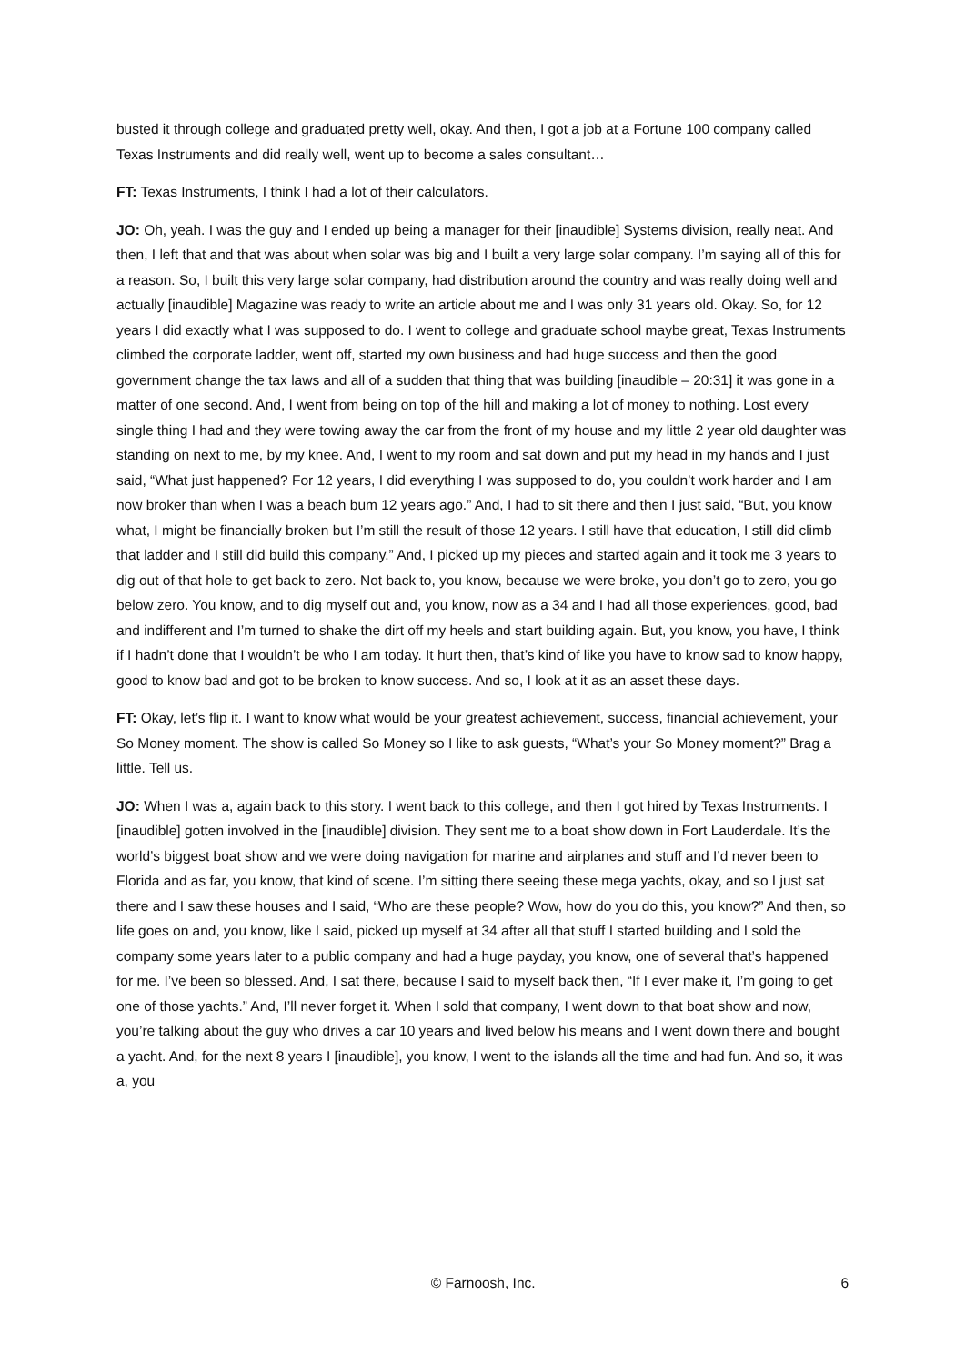busted it through college and graduated pretty well, okay. And then, I got a job at a Fortune 100 company called Texas Instruments and did really well, went up to become a sales consultant…
FT: Texas Instruments, I think I had a lot of their calculators.
JO: Oh, yeah. I was the guy and I ended up being a manager for their [inaudible] Systems division, really neat. And then, I left that and that was about when solar was big and I built a very large solar company. I’m saying all of this for a reason. So, I built this very large solar company, had distribution around the country and was really doing well and actually [inaudible] Magazine was ready to write an article about me and I was only 31 years old. Okay. So, for 12 years I did exactly what I was supposed to do. I went to college and graduate school maybe great, Texas Instruments climbed the corporate ladder, went off, started my own business and had huge success and then the good government change the tax laws and all of a sudden that thing that was building [inaudible – 20:31] it was gone in a matter of one second. And, I went from being on top of the hill and making a lot of money to nothing. Lost every single thing I had and they were towing away the car from the front of my house and my little 2 year old daughter was standing on next to me, by my knee. And, I went to my room and sat down and put my head in my hands and I just said, “What just happened? For 12 years, I did everything I was supposed to do, you couldn’t work harder and I am now broker than when I was a beach bum 12 years ago.” And, I had to sit there and then I just said, “But, you know what, I might be financially broken but I’m still the result of those 12 years. I still have that education, I still did climb that ladder and I still did build this company.” And, I picked up my pieces and started again and it took me 3 years to dig out of that hole to get back to zero. Not back to, you know, because we were broke, you don’t go to zero, you go below zero. You know, and to dig myself out and, you know, now as a 34 and I had all those experiences, good, bad and indifferent and I’m turned to shake the dirt off my heels and start building again. But, you know, you have, I think if I hadn’t done that I wouldn’t be who I am today. It hurt then, that’s kind of like you have to know sad to know happy, good to know bad and got to be broken to know success. And so, I look at it as an asset these days.
FT: Okay, let’s flip it. I want to know what would be your greatest achievement, success, financial achievement, your So Money moment. The show is called So Money so I like to ask guests, “What’s your So Money moment?” Brag a little. Tell us.
JO: When I was a, again back to this story. I went back to this college, and then I got hired by Texas Instruments. I [inaudible] gotten involved in the [inaudible] division. They sent me to a boat show down in Fort Lauderdale. It’s the world’s biggest boat show and we were doing navigation for marine and airplanes and stuff and I’d never been to Florida and as far, you know, that kind of scene. I’m sitting there seeing these mega yachts, okay, and so I just sat there and I saw these houses and I said, “Who are these people? Wow, how do you do this, you know?” And then, so life goes on and, you know, like I said, picked up myself at 34 after all that stuff I started building and I sold the company some years later to a public company and had a huge payday, you know, one of several that’s happened for me. I’ve been so blessed. And, I sat there, because I said to myself back then, “If I ever make it, I’m going to get one of those yachts.” And, I’ll never forget it. When I sold that company, I went down to that boat show and now, you’re talking about the guy who drives a car 10 years and lived below his means and I went down there and bought a yacht. And, for the next 8 years I [inaudible], you know, I went to the islands all the time and had fun. And so, it was a, you
© Farnoosh, Inc. 6